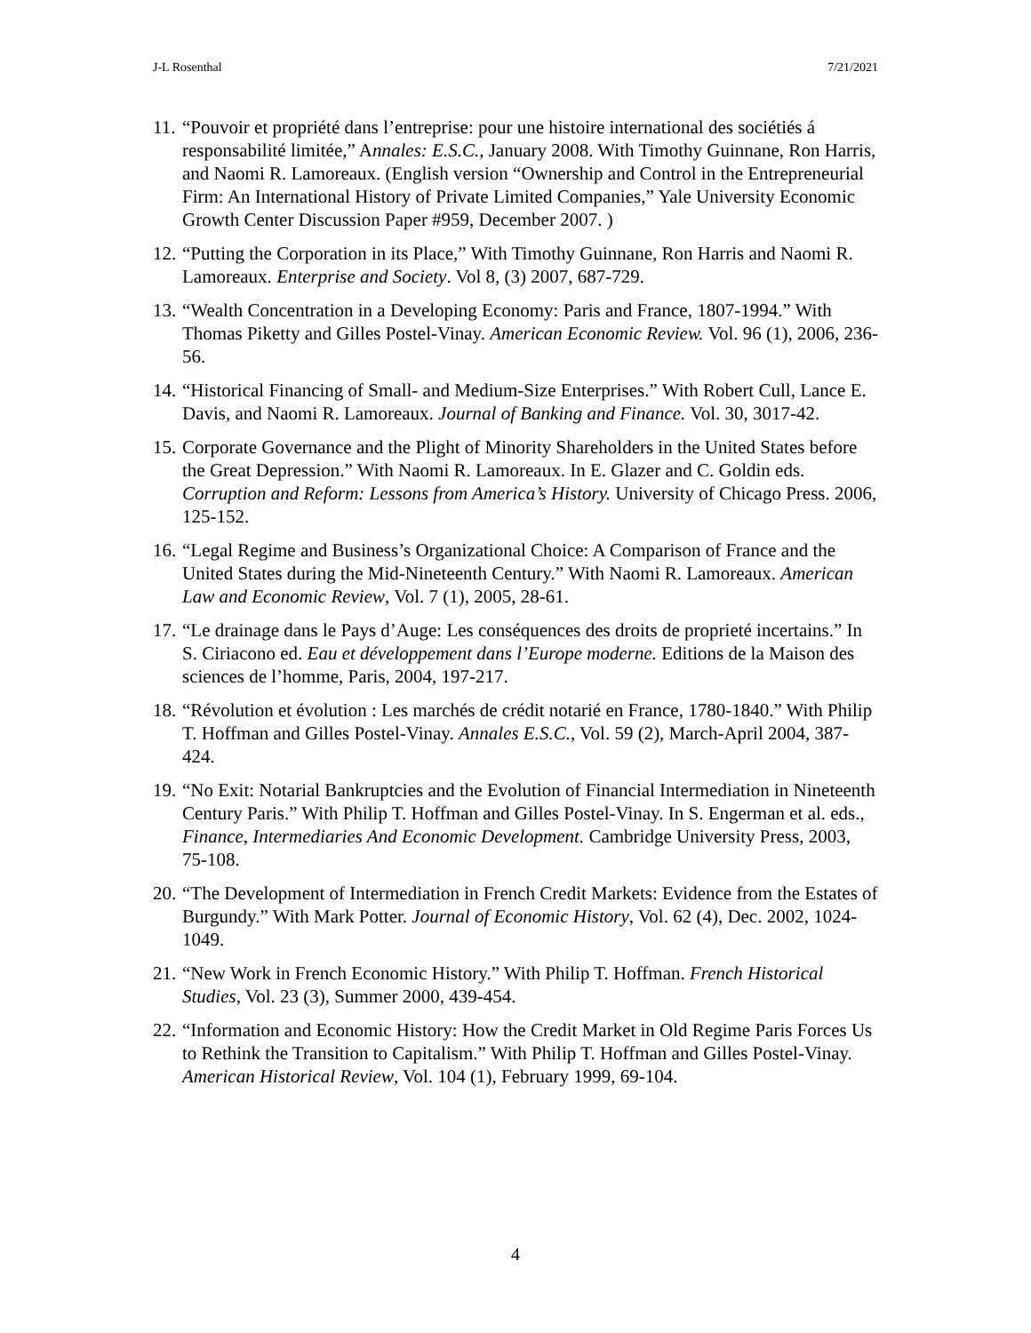J-L Rosenthal 7/21/2021
11. “Pouvoir et propriété dans l’entreprise: pour une histoire international des sociétiés á responsabilité limitée,” Annales: E.S.C., January 2008. With Timothy Guinnane, Ron Harris, and Naomi R. Lamoreaux. (English version “Ownership and Control in the Entrepreneurial Firm: An International History of Private Limited Companies,” Yale University Economic Growth Center Discussion Paper #959, December 2007. )
12. “Putting the Corporation in its Place,” With Timothy Guinnane, Ron Harris and Naomi R. Lamoreaux. Enterprise and Society. Vol 8, (3) 2007, 687-729.
13. “Wealth Concentration in a Developing Economy: Paris and France, 1807-1994.” With Thomas Piketty and Gilles Postel-Vinay. American Economic Review. Vol. 96 (1), 2006, 236-56.
14. “Historical Financing of Small- and Medium-Size Enterprises.” With Robert Cull, Lance E. Davis, and Naomi R. Lamoreaux. Journal of Banking and Finance. Vol. 30, 3017-42.
15. Corporate Governance and the Plight of Minority Shareholders in the United States before the Great Depression.” With Naomi R. Lamoreaux. In E. Glazer and C. Goldin eds. Corruption and Reform: Lessons from America’s History. University of Chicago Press. 2006, 125-152.
16. “Legal Regime and Business’s Organizational Choice: A Comparison of France and the United States during the Mid-Nineteenth Century.” With Naomi R. Lamoreaux. American Law and Economic Review, Vol. 7 (1), 2005, 28-61.
17. “Le drainage dans le Pays d’Auge: Les conséquences des droits de proprieté incertains.” In S. Ciriacono ed. Eau et développement dans l’Europe moderne. Editions de la Maison des sciences de l’homme, Paris, 2004, 197-217.
18. “Révolution et évolution : Les marchés de crédit notarié en France, 1780-1840.” With Philip T. Hoffman and Gilles Postel-Vinay. Annales E.S.C., Vol. 59 (2), March-April 2004, 387-424.
19. “No Exit: Notarial Bankruptcies and the Evolution of Financial Intermediation in Nineteenth Century Paris.” With Philip T. Hoffman and Gilles Postel-Vinay. In S. Engerman et al. eds., Finance, Intermediaries And Economic Development. Cambridge University Press, 2003, 75-108.
20. “The Development of Intermediation in French Credit Markets: Evidence from the Estates of Burgundy.” With Mark Potter. Journal of Economic History, Vol. 62 (4), Dec. 2002, 1024-1049.
21. “New Work in French Economic History.” With Philip T. Hoffman. French Historical Studies, Vol. 23 (3), Summer 2000, 439-454.
22. “Information and Economic History: How the Credit Market in Old Regime Paris Forces Us to Rethink the Transition to Capitalism.” With Philip T. Hoffman and Gilles Postel-Vinay. American Historical Review, Vol. 104 (1), February 1999, 69-104.
4